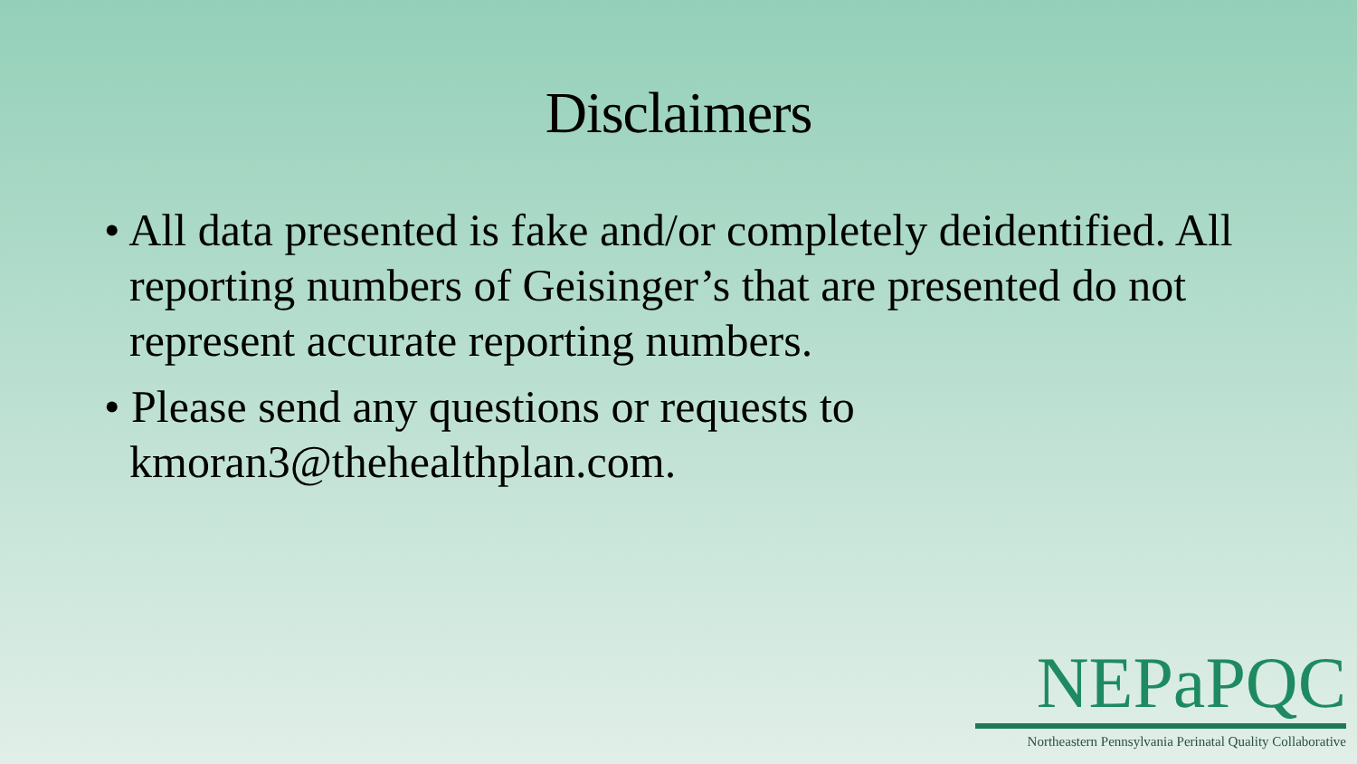Disclaimers
• All data presented is fake and/or completely deidentified. All reporting numbers of Geisinger’s that are presented do not represent accurate reporting numbers.
• Please send any questions or requests to kmoran3@thehealthplan.com.
NEPaPQC
Northeastern Pennsylvania Perinatal Quality Collaborative